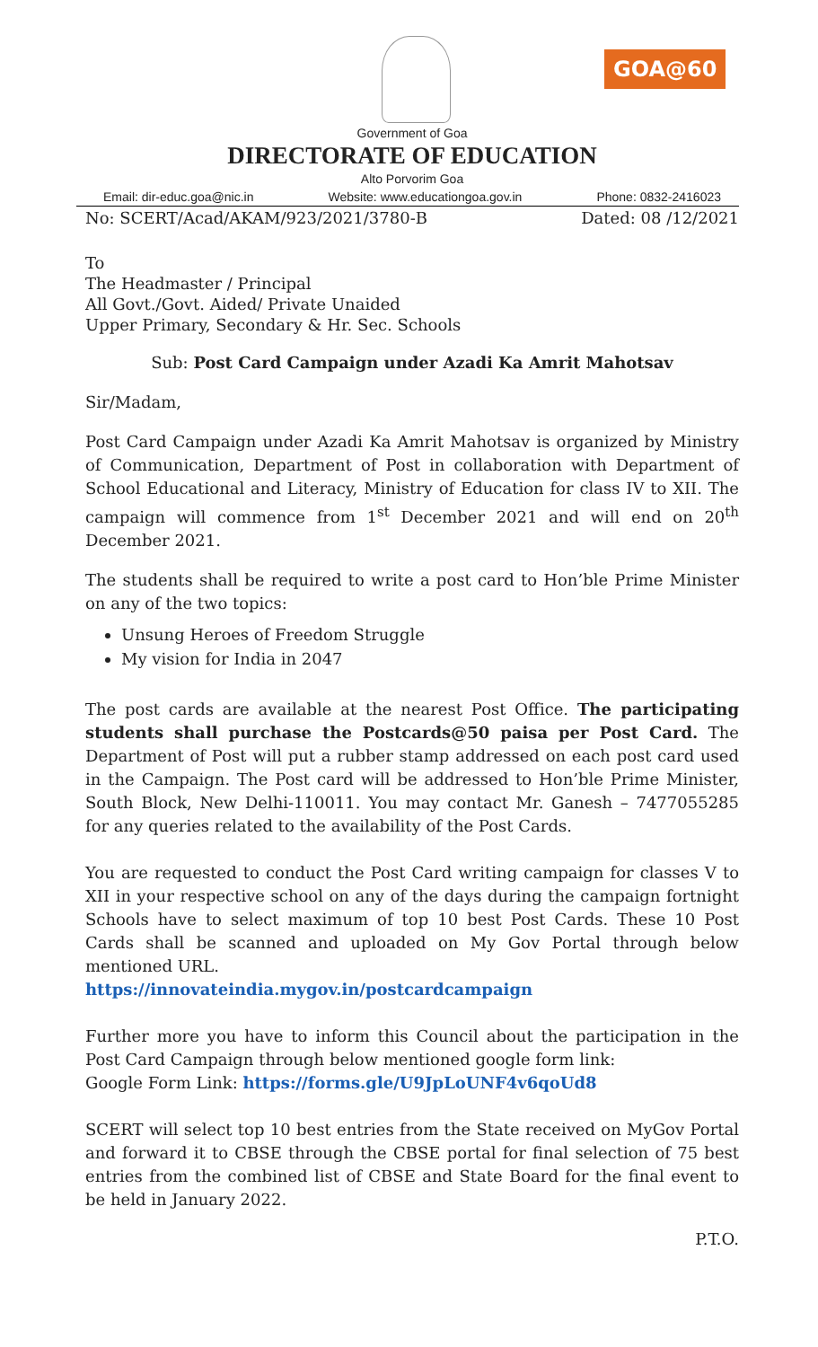GOA@60
Government of Goa
DIRECTORATE OF EDUCATION
Alto Porvorim Goa
Email: dir-educ.goa@nic.in Website: www.educationgoa.gov.in Phone: 0832-2416023
No: SCERT/Acad/AKAM/923/2021/3780-B Dated: 08 /12/2021
To
The Headmaster / Principal
All Govt./Govt. Aided/ Private Unaided
Upper Primary, Secondary & Hr. Sec. Schools
Sub: Post Card Campaign under Azadi Ka Amrit Mahotsav
Sir/Madam,
Post Card Campaign under Azadi Ka Amrit Mahotsav is organized by Ministry of Communication, Department of Post in collaboration with Department of School Educational and Literacy, Ministry of Education for class IV to XII. The campaign will commence from 1<sup>st</sup> December 2021 and will end on 20<sup>th</sup> December 2021.
The students shall be required to write a post card to Hon’ble Prime Minister on any of the two topics:
Unsung Heroes of Freedom Struggle
My vision for India in 2047
The post cards are available at the nearest Post Office. The participating students shall purchase the Postcards@50 paisa per Post Card. The Department of Post will put a rubber stamp addressed on each post card used in the Campaign. The Post card will be addressed to Hon’ble Prime Minister, South Block, New Delhi-110011. You may contact Mr. Ganesh – 7477055285 for any queries related to the availability of the Post Cards.
You are requested to conduct the Post Card writing campaign for classes V to XII in your respective school on any of the days during the campaign fortnight Schools have to select maximum of top 10 best Post Cards. These 10 Post Cards shall be scanned and uploaded on My Gov Portal through below mentioned URL.
https://innovateindia.mygov.in/postcardcampaign
Further more you have to inform this Council about the participation in the Post Card Campaign through below mentioned google form link:
Google Form Link: https://forms.gle/U9JpLoUNF4v6qoUd8
SCERT will select top 10 best entries from the State received on MyGov Portal and forward it to CBSE through the CBSE portal for final selection of 75 best entries from the combined list of CBSE and State Board for the final event to be held in January 2022.
P.T.O.